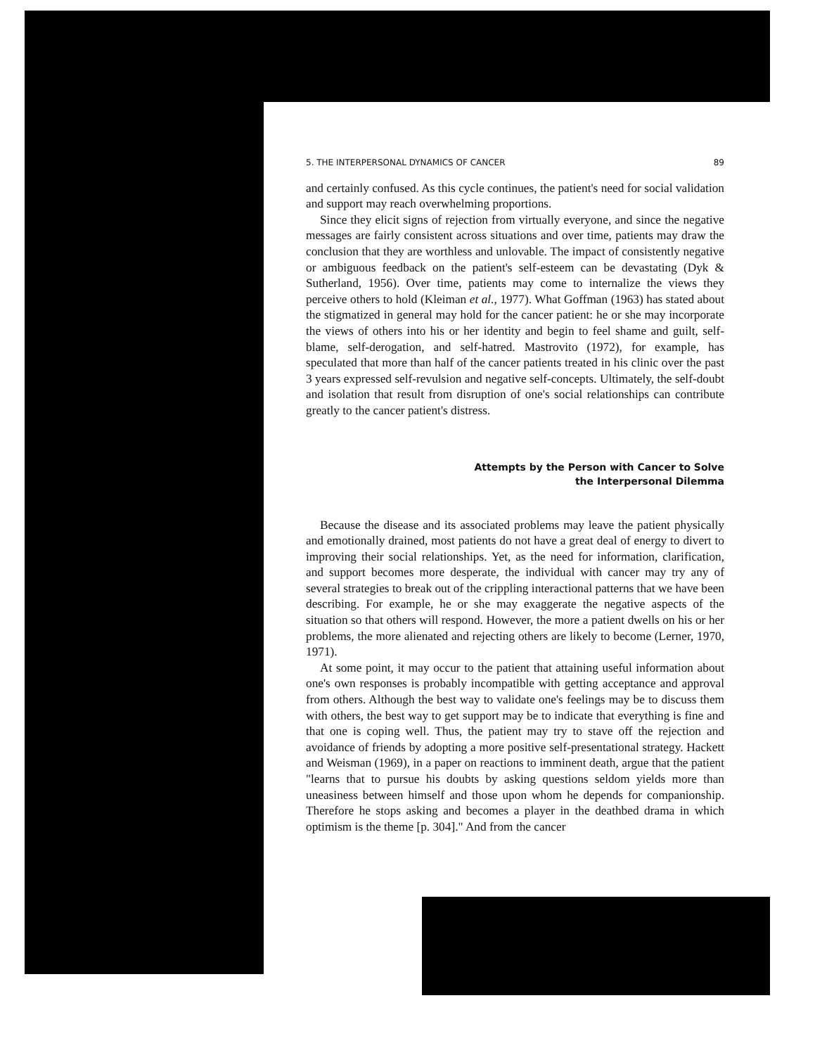5. THE INTERPERSONAL DYNAMICS OF CANCER 89
and certainly confused. As this cycle continues, the patient's need for social validation and support may reach overwhelming proportions.
Since they elicit signs of rejection from virtually everyone, and since the negative messages are fairly consistent across situations and over time, patients may draw the conclusion that they are worthless and unlovable. The impact of consistently negative or ambiguous feedback on the patient's self-esteem can be devastating (Dyk & Sutherland, 1956). Over time, patients may come to internalize the views they perceive others to hold (Kleiman et al., 1977). What Goffman (1963) has stated about the stigmatized in general may hold for the cancer patient: he or she may incorporate the views of others into his or her identity and begin to feel shame and guilt, self-blame, self-derogation, and self-hatred. Mastrovito (1972), for example, has speculated that more than half of the cancer patients treated in his clinic over the past 3 years expressed self-revulsion and negative self-concepts. Ultimately, the self-doubt and isolation that result from disruption of one's social relationships can contribute greatly to the cancer patient's distress.
Attempts by the Person with Cancer to Solve
the Interpersonal Dilemma
Because the disease and its associated problems may leave the patient physically and emotionally drained, most patients do not have a great deal of energy to divert to improving their social relationships. Yet, as the need for information, clarification, and support becomes more desperate, the individual with cancer may try any of several strategies to break out of the crippling interactional patterns that we have been describing. For example, he or she may exaggerate the negative aspects of the situation so that others will respond. However, the more a patient dwells on his or her problems, the more alienated and rejecting others are likely to become (Lerner, 1970, 1971).
At some point, it may occur to the patient that attaining useful information about one's own responses is probably incompatible with getting acceptance and approval from others. Although the best way to validate one's feelings may be to discuss them with others, the best way to get support may be to indicate that everything is fine and that one is coping well. Thus, the patient may try to stave off the rejection and avoidance of friends by adopting a more positive self-presentational strategy. Hackett and Weisman (1969), in a paper on reactions to imminent death, argue that the patient "learns that to pursue his doubts by asking questions seldom yields more than uneasiness between himself and those upon whom he depends for companionship. Therefore he stops asking and becomes a player in the deathbed drama in which optimism is the theme [p. 304]." And from the cancer